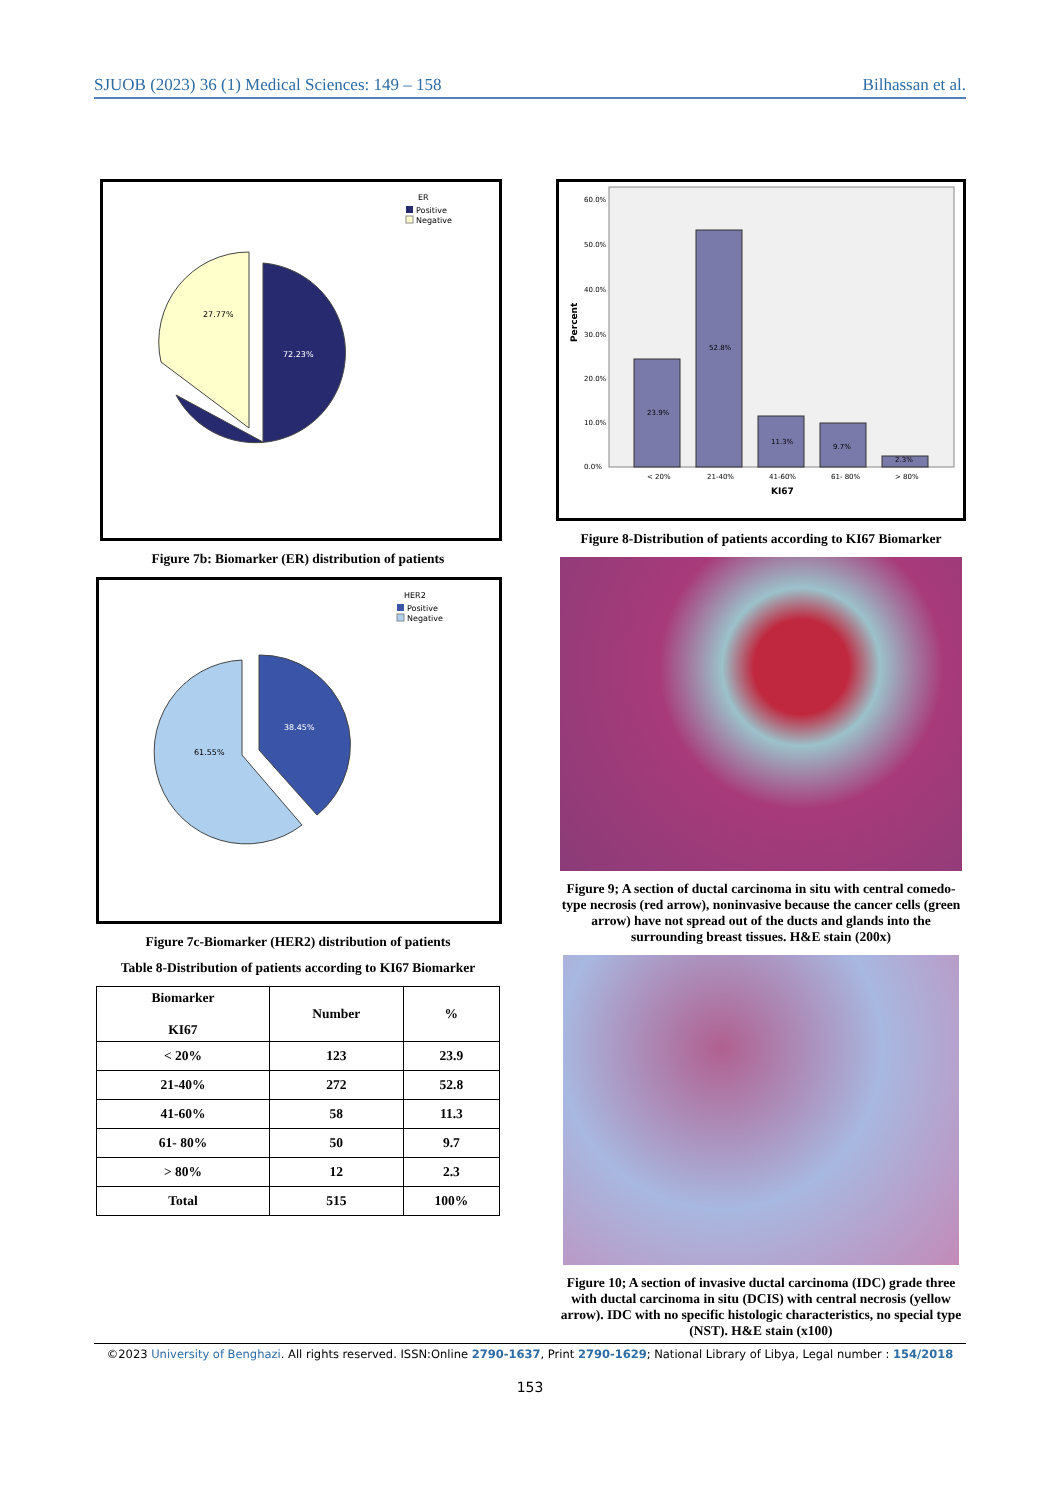SJUOB (2023) 36 (1) Medical Sciences: 149 – 158 Bilhassan et al.
ER
Positive
Negative
72.23%
27.77%
Figure 7b: Biomarker (ER) distribution of patients
HER2
Positive
Negative
38.45%
61.55%
Figure 7c-Biomarker (HER2) distribution of patients
Table 8-Distribution of patients according to KI67 Biomarker
| Biomarker KI67 | Number | % |
| --- | --- | --- |
| < 20% | 123 | 23.9 |
| 21-40% | 272 | 52.8 |
| 41-60% | 58 | 11.3 |
| 61- 80% | 50 | 9.7 |
| > 80% | 12 | 2.3 |
| Total | 515 | 100% |
60.0%
50.0%
40.0%
30.0%
20.0%
10.0%
0.0%
Percent
23.9%
52.8%
11.3%
9.7%
2.3%
< 20%
21-40%
41-60%
61- 80%
> 80%
KI67
Figure 8-Distribution of patients according to KI67 Biomarker
Figure 9; A section of ductal carcinoma in situ with central comedo-type necrosis (red arrow), noninvasive because the cancer cells (green arrow) have not spread out of the ducts and glands into the surrounding breast tissues. H&E stain (200x)
Figure 10; A section of invasive ductal carcinoma (IDC) grade three with ductal carcinoma in situ (DCIS) with central necrosis (yellow arrow). IDC with no specific histologic characteristics, no special type (NST). H&E stain (x100)
©2023 University of Benghazi. All rights reserved. ISSN:Online 2790-1637, Print 2790-1629; National Library of Libya, Legal number : 154/2018
153